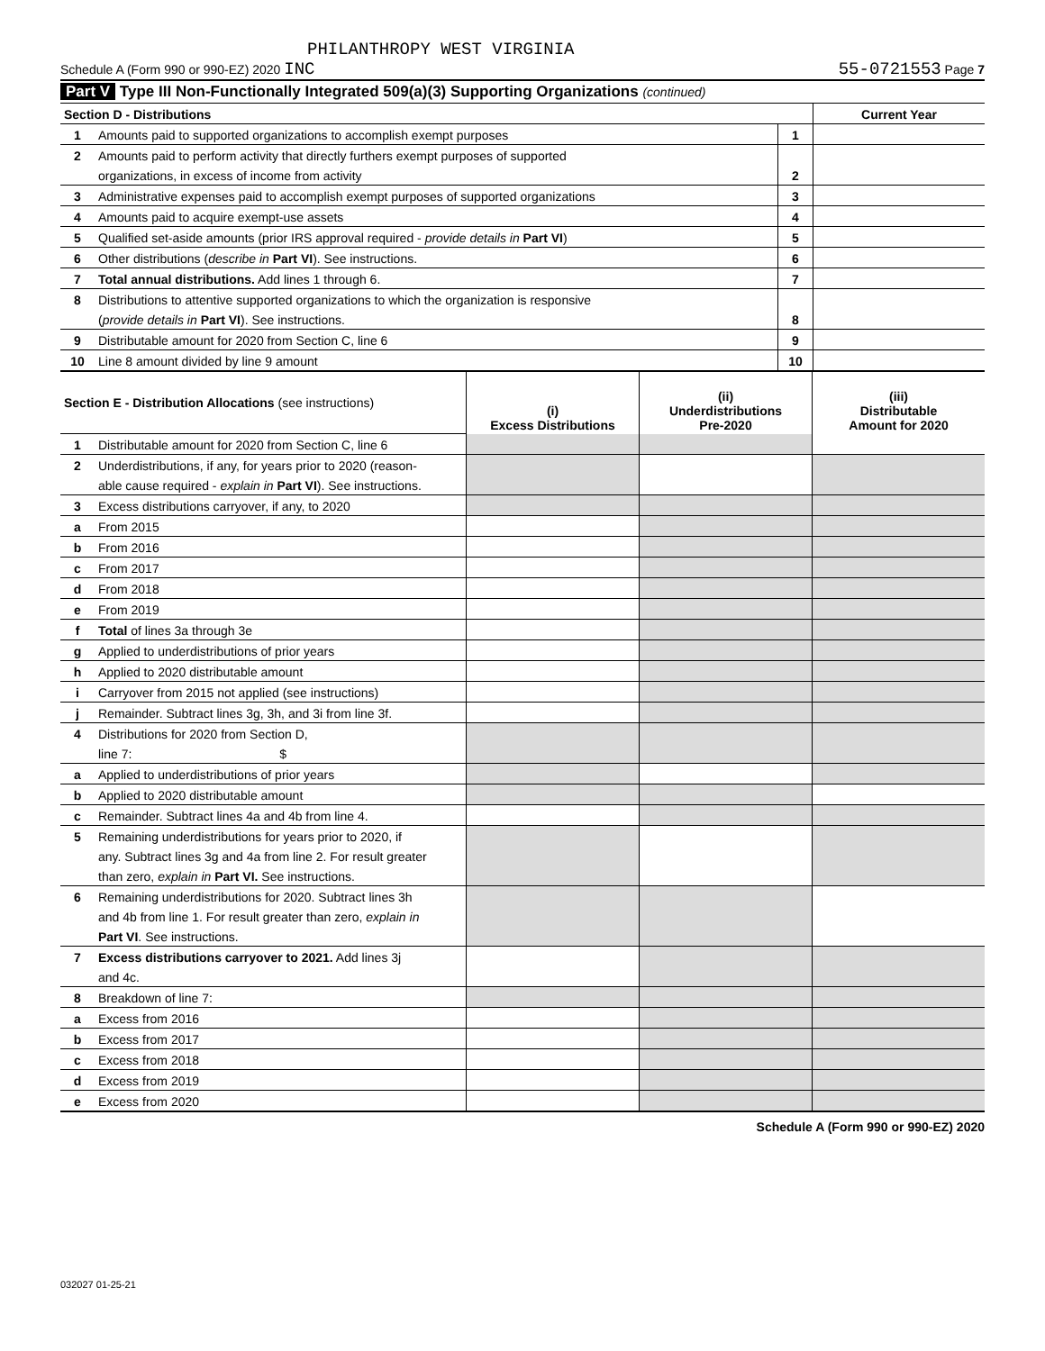PHILANTHROPY WEST VIRGINIA
Schedule A (Form 990 or 990-EZ) 2020 INC 55-0721553 Page 7
Part V Type III Non-Functionally Integrated 509(a)(3) Supporting Organizations (continued)
| Section D - Distributions | | | Current Year |
| 1 | Amounts paid to supported organizations to accomplish exempt purposes | 1 | |
| 2 | Amounts paid to perform activity that directly furthers exempt purposes of supported | | |
| | organizations, in excess of income from activity | 2 | |
| 3 | Administrative expenses paid to accomplish exempt purposes of supported organizations | 3 | |
| 4 | Amounts paid to acquire exempt-use assets | 4 | |
| 5 | Qualified set-aside amounts (prior IRS approval required - provide details in Part VI ) | 5 | |
| 6 | Other distributions ( describe in Part VI ). See instructions. | 6 | |
| 7 | Total annual distributions. Add lines 1 through 6. | 7 | |
| 8 | Distributions to attentive supported organizations to which the organization is responsive | | |
| | ( provide details in Part VI ). See instructions. | 8 | |
| 9 | Distributable amount for 2020 from Section C, line 6 | 9 | |
| 10 | Line 8 amount divided by line 9 amount | 10 | |
| Section E - Distribution Allocations (see instructions) | | (i) Excess Distributions | (ii) Underdistributions Pre-2020 | (iii) Distributable Amount for 2020 |
| 1 | Distributable amount for 2020 from Section C, line 6 | | | |
| 2 | Underdistributions, if any, for years prior to 2020 (reason- | | | |
| | able cause required - explain in Part VI ). See instructions. | | | |
| 3 | Excess distributions carryover, if any, to 2020 | | | |
| a | From 2015 | | | |
| b | From 2016 | | | |
| c | From 2017 | | | |
| d | From 2018 | | | |
| e | From 2019 | | | |
| f | Total of lines 3a through 3e | | | |
| g | Applied to underdistributions of prior years | | | |
| h | Applied to 2020 distributable amount | | | |
| i | Carryover from 2015 not applied (see instructions) | | | |
| j | Remainder. Subtract lines 3g, 3h, and 3i from line 3f. | | | |
| 4 | Distributions for 2020 from Section D, | | | |
| | line 7: $ | | | |
| a | Applied to underdistributions of prior years | | | |
| b | Applied to 2020 distributable amount | | | |
| c | Remainder. Subtract lines 4a and 4b from line 4. | | | |
| 5 | Remaining underdistributions for years prior to 2020, if | | | |
| | any. Subtract lines 3g and 4a from line 2. For result greater | | | |
| | than zero, explain in Part VI. See instructions. | | | |
| 6 | Remaining underdistributions for 2020. Subtract lines 3h | | | |
| | and 4b from line 1. For result greater than zero, explain in | | | |
| | Part VI . See instructions. | | | |
| 7 | Excess distributions carryover to 2021. Add lines 3j | | | |
| | and 4c. | | | |
| 8 | Breakdown of line 7: | | | |
| a | Excess from 2016 | | | |
| b | Excess from 2017 | | | |
| c | Excess from 2018 | | | |
| d | Excess from 2019 | | | |
| e | Excess from 2020 | | | |
Schedule A (Form 990 or 990-EZ) 2020
032027 01-25-21